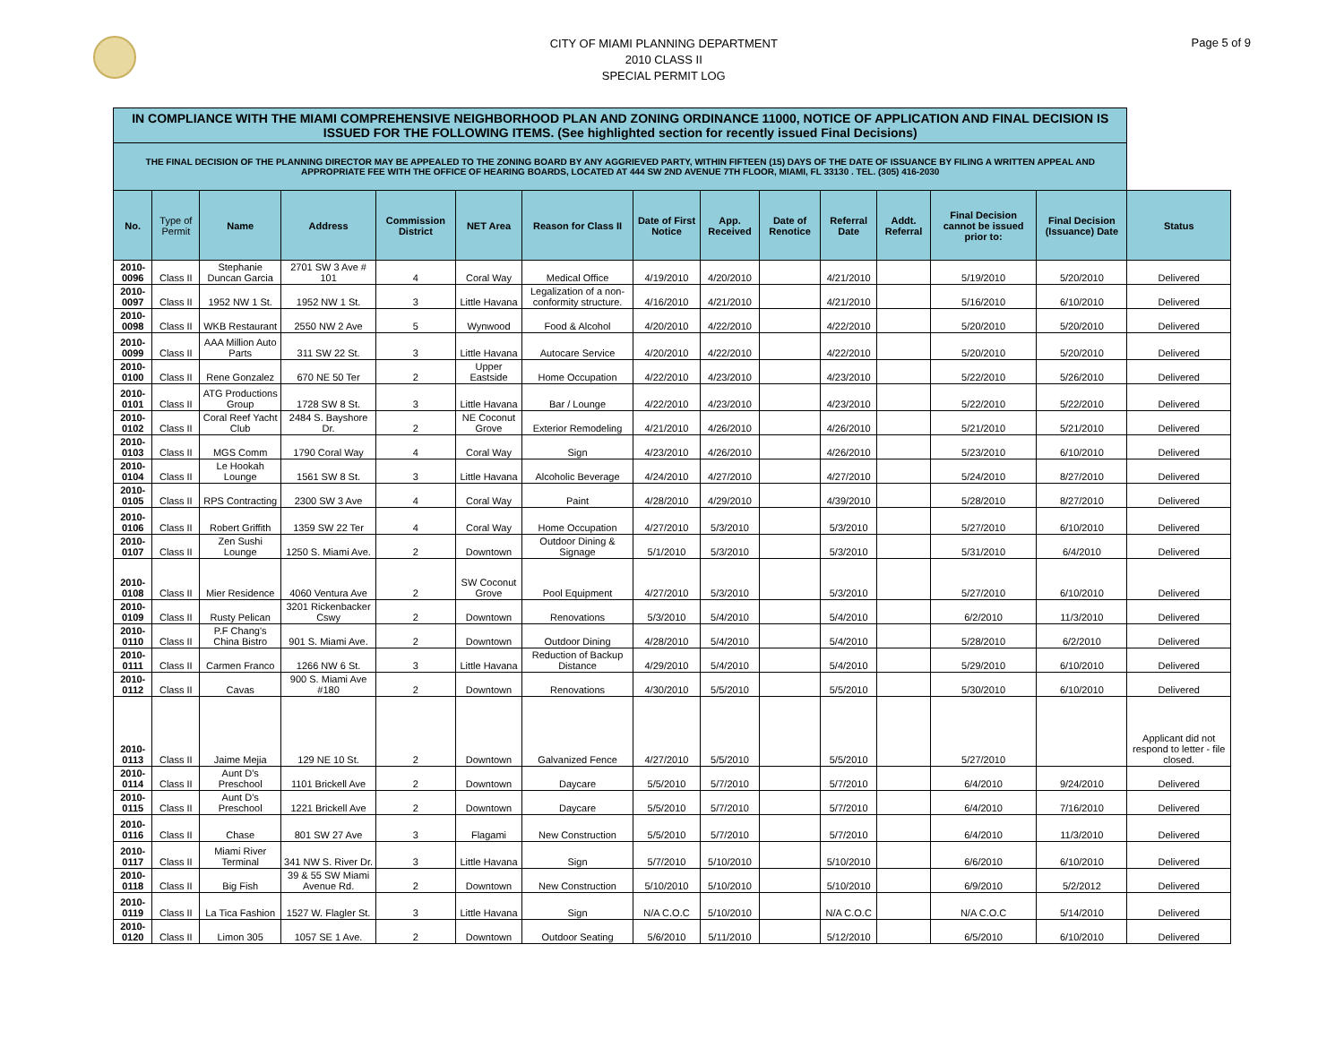CITY OF MIAMI PLANNING DEPARTMENT
2010 CLASS II
SPECIAL PERMIT LOG
Page 5 of 9
| IN COMPLIANCE WITH THE MIAMI COMPREHENSIVE NEIGHBORHOOD PLAN AND ZONING ORDINANCE 11000, NOTICE OF APPLICATION AND FINAL DECISION IS ISSUED FOR THE FOLLOWING ITEMS. (See highlighted section for recently issued Final Decisions) | | | | | | | | | | | | | | |
| THE FINAL DECISION OF THE PLANNING DIRECTOR MAY BE APPEALED TO THE ZONING BOARD BY ANY AGGRIEVED PARTY, WITHIN FIFTEEN (15) DAYS OF THE DATE OF ISSUANCE BY FILING A WRITTEN APPEAL AND APPROPRIATE FEE WITH THE OFFICE OF HEARING BOARDS, LOCATED AT 444 SW 2ND AVENUE 7TH FLOOR, MIAMI, FL 33130 . TEL. (305) 416-2030 | | | | | | | | | | | | | | |
| No. | Type of Permit | Name | Address | Commission District | NET Area | Reason for Class II | Date of First Notice | App. Received | Date of Renotice | Referral Date | Addt. Referral | Final Decision cannot be issued prior to: | Final Decision (Issuance) Date | Status |
| 2010-0096 | Class II | Stephanie Duncan Garcia | 2701 SW 3 Ave # 101 | 4 | Coral Way | Medical Office | 4/19/2010 | 4/20/2010 | | 4/21/2010 | | 5/19/2010 | 5/20/2010 | Delivered |
| 2010-0097 | Class II | 1952 NW 1 St. | 1952 NW 1 St. | 3 | Little Havana | Legalization of a non-conformity structure. | 4/16/2010 | 4/21/2010 | | 4/21/2010 | | 5/16/2010 | 6/10/2010 | Delivered |
| 2010-0098 | Class II | WKB Restaurant | 2550 NW 2 Ave | 5 | Wynwood | Food & Alcohol | 4/20/2010 | 4/22/2010 | | 4/22/2010 | | 5/20/2010 | 5/20/2010 | Delivered |
| 2010-0099 | Class II | AAA Million Auto Parts | 311 SW 22 St. | 3 | Little Havana | Autocare Service | 4/20/2010 | 4/22/2010 | | 4/22/2010 | | 5/20/2010 | 5/20/2010 | Delivered |
| 2010-0100 | Class II | Rene Gonzalez | 670 NE 50 Ter | 2 | Upper Eastside | Home Occupation | 4/22/2010 | 4/23/2010 | | 4/23/2010 | | 5/22/2010 | 5/26/2010 | Delivered |
| 2010-0101 | Class II | ATG Productions Group | 1728 SW 8 St. | 3 | Little Havana | Bar / Lounge | 4/22/2010 | 4/23/2010 | | 4/23/2010 | | 5/22/2010 | 5/22/2010 | Delivered |
| 2010-0102 | Class II | Coral Reef Yacht Club | 2484 S. Bayshore Dr. | 2 | NE Coconut Grove | Exterior Remodeling | 4/21/2010 | 4/26/2010 | | 4/26/2010 | | 5/21/2010 | 5/21/2010 | Delivered |
| 2010-0103 | Class II | MGS Comm | 1790 Coral Way | 4 | Coral Way | Sign | 4/23/2010 | 4/26/2010 | | 4/26/2010 | | 5/23/2010 | 6/10/2010 | Delivered |
| 2010-0104 | Class II | Le Hookah Lounge | 1561 SW 8 St. | 3 | Little Havana | Alcoholic Beverage | 4/24/2010 | 4/27/2010 | | 4/27/2010 | | 5/24/2010 | 8/27/2010 | Delivered |
| 2010-0105 | Class II | RPS Contracting | 2300 SW 3 Ave | 4 | Coral Way | Paint | 4/28/2010 | 4/29/2010 | | 4/39/2010 | | 5/28/2010 | 8/27/2010 | Delivered |
| 2010-0106 | Class II | Robert Griffith | 1359 SW 22 Ter | 4 | Coral Way | Home Occupation | 4/27/2010 | 5/3/2010 | | 5/3/2010 | | 5/27/2010 | 6/10/2010 | Delivered |
| 2010-0107 | Class II | Zen Sushi Lounge | 1250 S. Miami Ave. | 2 | Downtown | Outdoor Dining & Signage | 5/1/2010 | 5/3/2010 | | 5/3/2010 | | 5/31/2010 | 6/4/2010 | Delivered |
| 2010-0108 | Class II | Mier Residence | 4060 Ventura Ave | 2 | SW Coconut Grove | Pool Equipment | 4/27/2010 | 5/3/2010 | | 5/3/2010 | | 5/27/2010 | 6/10/2010 | Delivered |
| 2010-0109 | Class II | Rusty Pelican | 3201 Rickenbacker Cswy | 2 | Downtown | Renovations | 5/3/2010 | 5/4/2010 | | 5/4/2010 | | 6/2/2010 | 11/3/2010 | Delivered |
| 2010-0110 | Class II | P.F Chang's China Bistro | 901 S. Miami Ave. | 2 | Downtown | Outdoor Dining | 4/28/2010 | 5/4/2010 | | 5/4/2010 | | 5/28/2010 | 6/2/2010 | Delivered |
| 2010-0111 | Class II | Carmen Franco | 1266 NW 6 St. | 3 | Little Havana | Reduction of Backup Distance | 4/29/2010 | 5/4/2010 | | 5/4/2010 | | 5/29/2010 | 6/10/2010 | Delivered |
| 2010-0112 | Class II | Cavas | 900 S. Miami Ave #180 | 2 | Downtown | Renovations | 4/30/2010 | 5/5/2010 | | 5/5/2010 | | 5/30/2010 | 6/10/2010 | Delivered |
| 2010-0113 | Class II | Jaime Mejia | 129 NE 10 St. | 2 | Downtown | Galvanized Fence | 4/27/2010 | 5/5/2010 | | 5/5/2010 | | 5/27/2010 | | Applicant did not respond to letter - file closed. |
| 2010-0114 | Class II | Aunt D's Preschool | 1101 Brickell Ave | 2 | Downtown | Daycare | 5/5/2010 | 5/7/2010 | | 5/7/2010 | | 6/4/2010 | 9/24/2010 | Delivered |
| 2010-0115 | Class II | Aunt D's Preschool | 1221 Brickell Ave | 2 | Downtown | Daycare | 5/5/2010 | 5/7/2010 | | 5/7/2010 | | 6/4/2010 | 7/16/2010 | Delivered |
| 2010-0116 | Class II | Chase | 801 SW 27 Ave | 3 | Flagami | New Construction | 5/5/2010 | 5/7/2010 | | 5/7/2010 | | 6/4/2010 | 11/3/2010 | Delivered |
| 2010-0117 | Class II | Miami River Terminal | 341 NW S. River Dr. | 3 | Little Havana | Sign | 5/7/2010 | 5/10/2010 | | 5/10/2010 | | 6/6/2010 | 6/10/2010 | Delivered |
| 2010-0118 | Class II | Big Fish | 39 & 55 SW Miami Avenue Rd. | 2 | Downtown | New Construction | 5/10/2010 | 5/10/2010 | | 5/10/2010 | | 6/9/2010 | 5/2/2012 | Delivered |
| 2010-0119 | Class II | La Tica Fashion | 1527 W. Flagler St. | 3 | Little Havana | Sign | N/A C.O.C | 5/10/2010 | | N/A C.O.C | | N/A C.O.C | 5/14/2010 | Delivered |
| 2010-0120 | Class II | Limon 305 | 1057 SE 1 Ave. | 2 | Downtown | Outdoor Seating | 5/6/2010 | 5/11/2010 | | 5/12/2010 | | 6/5/2010 | 6/10/2010 | Delivered |